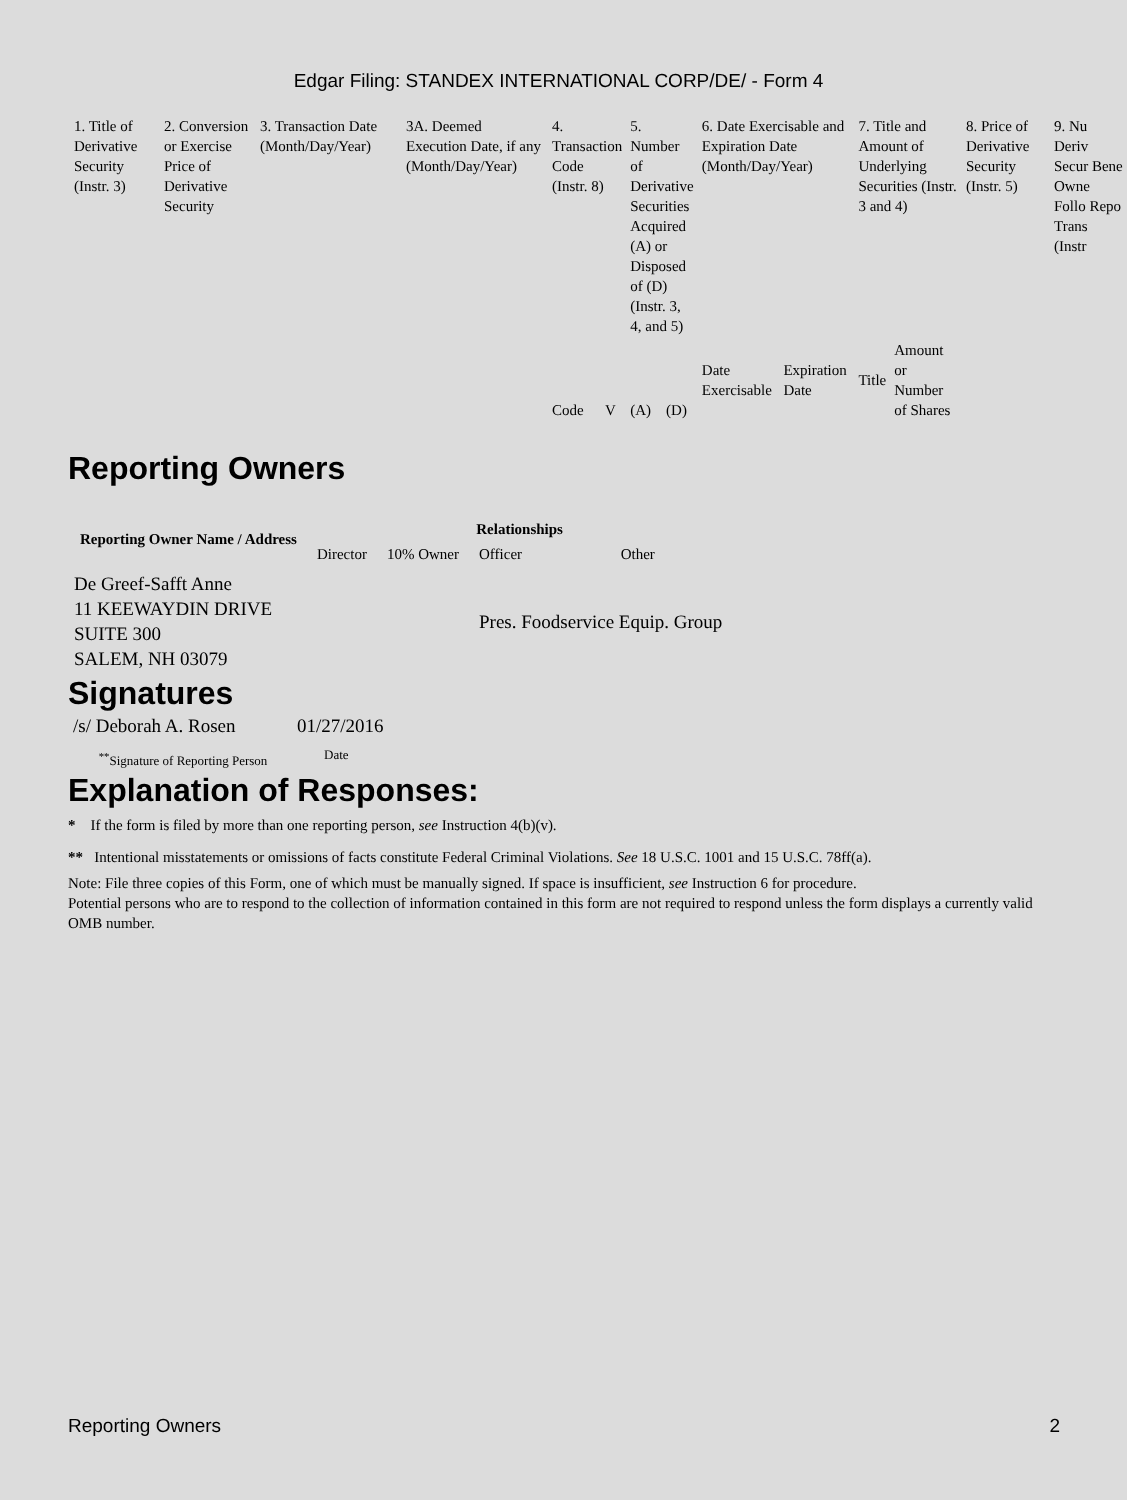Edgar Filing: STANDEX INTERNATIONAL CORP/DE/ - Form 4
| 1. Title of Derivative Security (Instr. 3) | 2. Conversion or Exercise Price of Derivative Security | 3. Transaction Date (Month/Day/Year) | 3A. Deemed Execution Date, if any (Month/Day/Year) | 4. Transaction Code (Instr. 8) | | 5. Number of Derivative Securities Acquired (A) or Disposed of (D) (Instr. 3, 4, and 5) | | 6. Date Exercisable and Expiration Date (Month/Day/Year) | | 7. Title and Amount of Underlying Securities (Instr. 3 and 4) | | 8. Price of Derivative Security (Instr. 5) | 9. Nu Deriv Secur Bene Owne Follo Repo Trans (Instr |
| | | | | Code | V | (A) | (D) | Date Exercisable | Expiration Date | Title | Amount or Number of Shares | | |
Reporting Owners
| Reporting Owner Name / Address | Relationships | | | |
| --- | --- | --- | --- | --- |
| | Director | 10% Owner | Officer | Other |
| De Greef-Safft Anne 11 KEEWAYDIN DRIVE SUITE 300 SALEM, NH 03079 | | | Pres. Foodservice Equip. Group | |
Signatures
| /s/ Deborah A. Rosen | 01/27/2016 |
| <sup>**</sup> Signature of Reporting Person | Date |
Explanation of Responses:
* If the form is filed by more than one reporting person, see Instruction 4(b)(v).
** Intentional misstatements or omissions of facts constitute Federal Criminal Violations. See 18 U.S.C. 1001 and 15 U.S.C. 78ff(a).
Note: File three copies of this Form, one of which must be manually signed. If space is insufficient, see Instruction 6 for procedure.
Potential persons who are to respond to the collection of information contained in this form are not required to respond unless the form displays a currently valid OMB number.
Reporting Owners 2